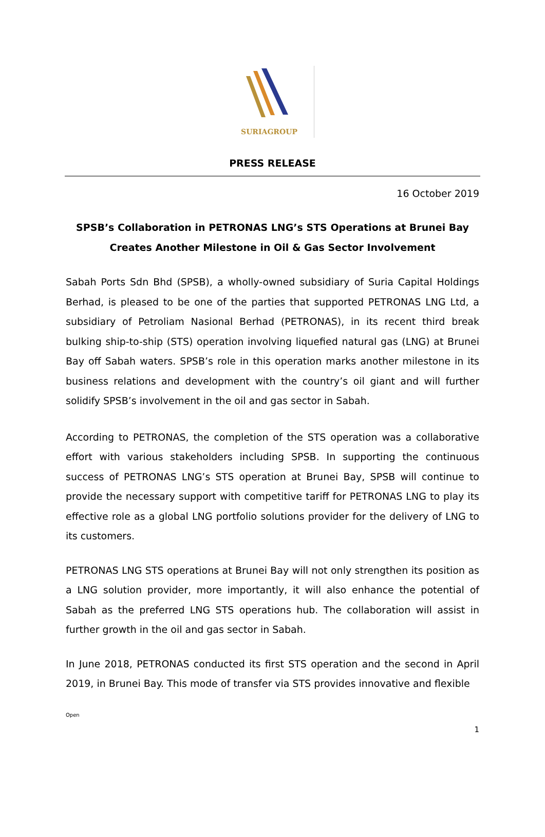SURIAGROUP
PRESS RELEASE
16 October 2019
SPSB’s Collaboration in PETRONAS LNG’s STS Operations at Brunei Bay
Creates Another Milestone in Oil & Gas Sector Involvement
Sabah Ports Sdn Bhd (SPSB), a wholly-owned subsidiary of Suria Capital Holdings Berhad, is pleased to be one of the parties that supported PETRONAS LNG Ltd, a subsidiary of Petroliam Nasional Berhad (PETRONAS), in its recent third break bulking ship-to-ship (STS) operation involving liquefied natural gas (LNG) at Brunei Bay off Sabah waters. SPSB’s role in this operation marks another milestone in its business relations and development with the country’s oil giant and will further solidify SPSB’s involvement in the oil and gas sector in Sabah.
According to PETRONAS, the completion of the STS operation was a collaborative effort with various stakeholders including SPSB. In supporting the continuous success of PETRONAS LNG’s STS operation at Brunei Bay, SPSB will continue to provide the necessary support with competitive tariff for PETRONAS LNG to play its effective role as a global LNG portfolio solutions provider for the delivery of LNG to its customers.
PETRONAS LNG STS operations at Brunei Bay will not only strengthen its position as a LNG solution provider, more importantly, it will also enhance the potential of Sabah as the preferred LNG STS operations hub. The collaboration will assist in further growth in the oil and gas sector in Sabah.
In June 2018, PETRONAS conducted its first STS operation and the second in April 2019, in Brunei Bay. This mode of transfer via STS provides innovative and flexible
Open
1